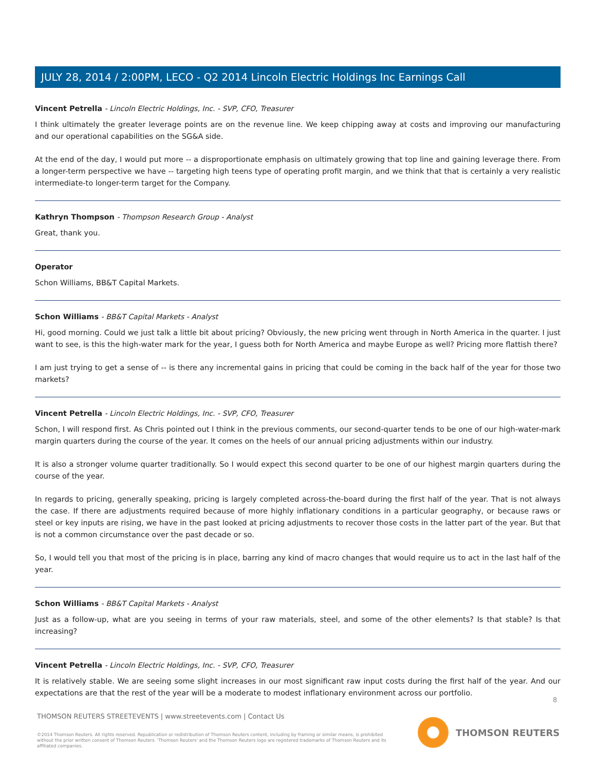JULY 28, 2014 / 2:00PM, LECO - Q2 2014 Lincoln Electric Holdings Inc Earnings Call
Vincent Petrella - Lincoln Electric Holdings, Inc. - SVP, CFO, Treasurer
I think ultimately the greater leverage points are on the revenue line. We keep chipping away at costs and improving our manufacturing and our operational capabilities on the SG&A side.
At the end of the day, I would put more -- a disproportionate emphasis on ultimately growing that top line and gaining leverage there. From a longer-term perspective we have -- targeting high teens type of operating profit margin, and we think that that is certainly a very realistic intermediate-to longer-term target for the Company.
Kathryn Thompson - Thompson Research Group - Analyst
Great, thank you.
Operator
Schon Williams, BB&T Capital Markets.
Schon Williams - BB&T Capital Markets - Analyst
Hi, good morning. Could we just talk a little bit about pricing? Obviously, the new pricing went through in North America in the quarter. I just want to see, is this the high-water mark for the year, I guess both for North America and maybe Europe as well? Pricing more flattish there?
I am just trying to get a sense of -- is there any incremental gains in pricing that could be coming in the back half of the year for those two markets?
Vincent Petrella - Lincoln Electric Holdings, Inc. - SVP, CFO, Treasurer
Schon, I will respond first. As Chris pointed out I think in the previous comments, our second-quarter tends to be one of our high-water-mark margin quarters during the course of the year. It comes on the heels of our annual pricing adjustments within our industry.
It is also a stronger volume quarter traditionally. So I would expect this second quarter to be one of our highest margin quarters during the course of the year.
In regards to pricing, generally speaking, pricing is largely completed across-the-board during the first half of the year. That is not always the case. If there are adjustments required because of more highly inflationary conditions in a particular geography, or because raws or steel or key inputs are rising, we have in the past looked at pricing adjustments to recover those costs in the latter part of the year. But that is not a common circumstance over the past decade or so.
So, I would tell you that most of the pricing is in place, barring any kind of macro changes that would require us to act in the last half of the year.
Schon Williams - BB&T Capital Markets - Analyst
Just as a follow-up, what are you seeing in terms of your raw materials, steel, and some of the other elements? Is that stable? Is that increasing?
Vincent Petrella - Lincoln Electric Holdings, Inc. - SVP, CFO, Treasurer
It is relatively stable. We are seeing some slight increases in our most significant raw input costs during the first half of the year. And our expectations are that the rest of the year will be a moderate to modest inflationary environment across our portfolio.
8
THOMSON REUTERS STREETEVENTS | www.streetevents.com | Contact Us
©2014 Thomson Reuters. All rights reserved. Republication or redistribution of Thomson Reuters content, including by framing or similar means, is prohibited without the prior written consent of Thomson Reuters. 'Thomson Reuters' and the Thomson Reuters logo are registered trademarks of Thomson Reuters and its affiliated companies.
THOMSON REUTERS